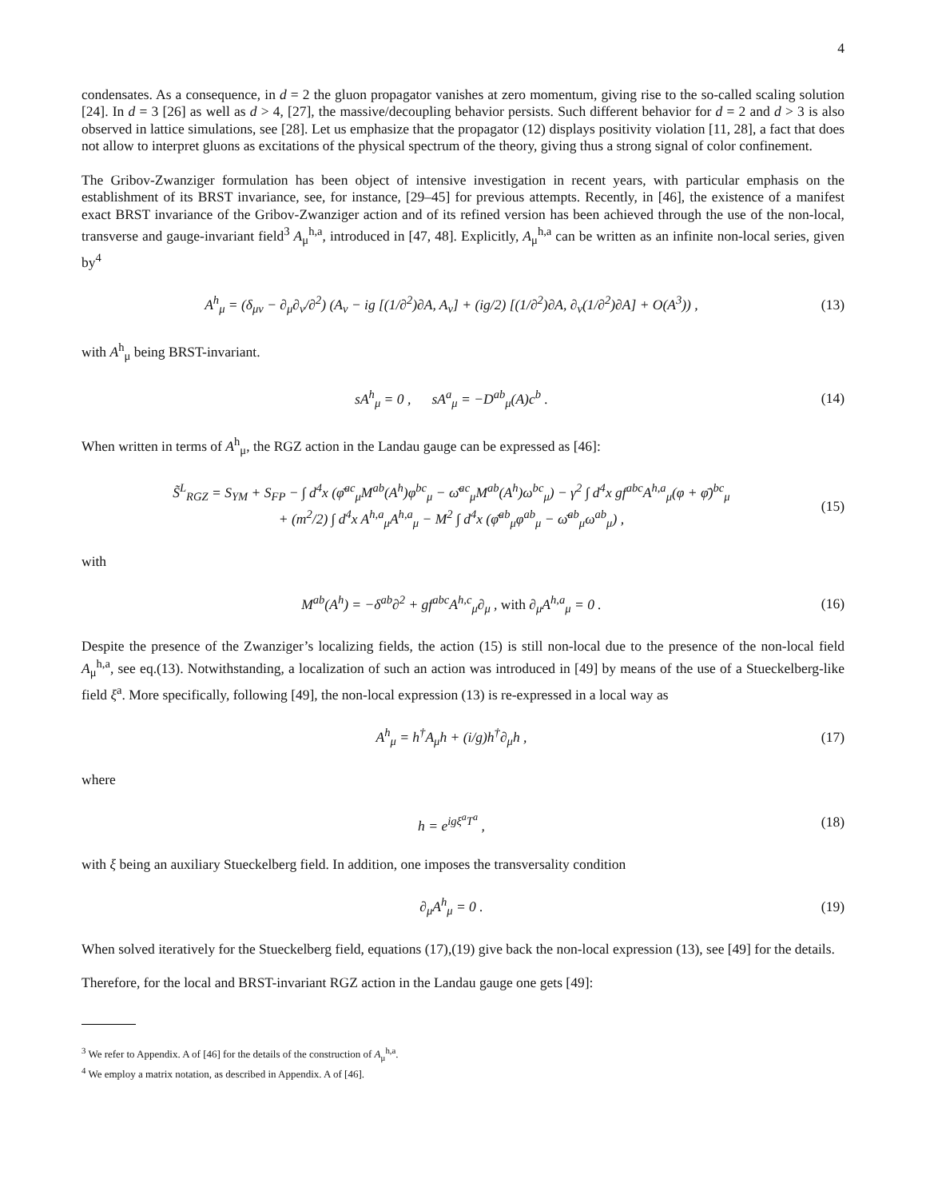4
condensates. As a consequence, in d = 2 the gluon propagator vanishes at zero momentum, giving rise to the so-called scaling solution [24]. In d = 3 [26] as well as d > 4, [27], the massive/decoupling behavior persists. Such different behavior for d = 2 and d > 3 is also observed in lattice simulations, see [28]. Let us emphasize that the propagator (12) displays positivity violation [11, 28], a fact that does not allow to interpret gluons as excitations of the physical spectrum of the theory, giving thus a strong signal of color confinement.
The Gribov-Zwanziger formulation has been object of intensive investigation in recent years, with particular emphasis on the establishment of its BRST invariance, see, for instance, [29–45] for previous attempts. Recently, in [46], the existence of a manifest exact BRST invariance of the Gribov-Zwanziger action and of its refined version has been achieved through the use of the non-local, transverse and gauge-invariant field<sup>3</sup> A<sub>μ</sub><sup>h,a</sup>, introduced in [47, 48]. Explicitly, A<sub>μ</sub><sup>h,a</sup> can be written as an infinite non-local series, given by<sup>4</sup>
A<sup>h</sup><sub>μ</sub> = (δ<sub>μν</sub> − ∂<sub>μ</sub>∂<sub>ν</sub>/∂<sup>2</sup>) (A<sub>ν</sub> − ig [(1/∂<sup>2</sup>)∂A, A<sub>ν</sub>] + (ig/2) [(1/∂<sup>2</sup>)∂A, ∂<sub>ν</sub>(1/∂<sup>2</sup>)∂A] + O(A<sup>3</sup>)) , (13)
with A<sup>h</sup><sub>μ</sub> being BRST-invariant.
sA<sup>h</sup><sub>μ</sub> = 0 , sA<sup>a</sup><sub>μ</sub> = −D<sup>ab</sup><sub>μ</sub>(A)c<sup>b</sup> . (14)
When written in terms of A<sup>h</sup><sub>μ</sub>, the RGZ action in the Landau gauge can be expressed as [46]:
S̃<sup>L</sup><sub>RGZ</sub> = S<sub>YM</sub> + S<sub>FP</sub> − ∫ d<sup>4</sup>x (φ̄<sup>ac</sup><sub>μ</sub>M<sup>ab</sup>(A<sup>h</sup>)φ<sup>bc</sup><sub>μ</sub> − ω̄<sup>ac</sup><sub>μ</sub>M<sup>ab</sup>(A<sup>h</sup>)ω<sup>bc</sup><sub>μ</sub>) − γ<sup>2</sup> ∫ d<sup>4</sup>x gf<sup>abc</sup>A<sup>h,a</sup><sub>μ</sub>(φ + φ̄)<sup>bc</sup><sub>μ</sub>
+ (m<sup>2</sup>/2) ∫ d<sup>4</sup>x A<sup>h,a</sup><sub>μ</sub>A<sup>h,a</sup><sub>μ</sub> − M<sup>2</sup> ∫ d<sup>4</sup>x (φ̄<sup>ab</sup><sub>μ</sub>φ<sup>ab</sup><sub>μ</sub> − ω̄<sup>ab</sup><sub>μ</sub>ω<sup>ab</sup><sub>μ</sub>) , (15)
with
M<sup>ab</sup>(A<sup>h</sup>) = −δ<sup>ab</sup>∂<sup>2</sup> + gf<sup>abc</sup>A<sup>h,c</sup><sub>μ</sub>∂<sub>μ</sub> , with ∂<sub>μ</sub>A<sup>h,a</sup><sub>μ</sub> = 0 . (16)
Despite the presence of the Zwanziger’s localizing fields, the action (15) is still non-local due to the presence of the non-local field A<sub>μ</sub><sup>h,a</sup>, see eq.(13). Notwithstanding, a localization of such an action was introduced in [49] by means of the use of a Stueckelberg-like field ξ<sup>a</sup>. More specifically, following [49], the non-local expression (13) is re-expressed in a local way as
A<sup>h</sup><sub>μ</sub> = h<sup>†</sup>A<sub>μ</sub>h + (i/g)h<sup>†</sup>∂<sub>μ</sub>h , (17)
where
h = e<sup>igξ<sup>a</sup>T<sup>a</sup></sup> , (18)
with ξ being an auxiliary Stueckelberg field. In addition, one imposes the transversality condition
∂<sub>μ</sub>A<sup>h</sup><sub>μ</sub> = 0 . (19)
When solved iteratively for the Stueckelberg field, equations (17),(19) give back the non-local expression (13), see [49] for the details.
Therefore, for the local and BRST-invariant RGZ action in the Landau gauge one gets [49]:
<sup>3</sup> We refer to Appendix. A of [46] for the details of the construction of A<sub>μ</sub><sup>h,a</sup>.
<sup>4</sup> We employ a matrix notation, as described in Appendix. A of [46].